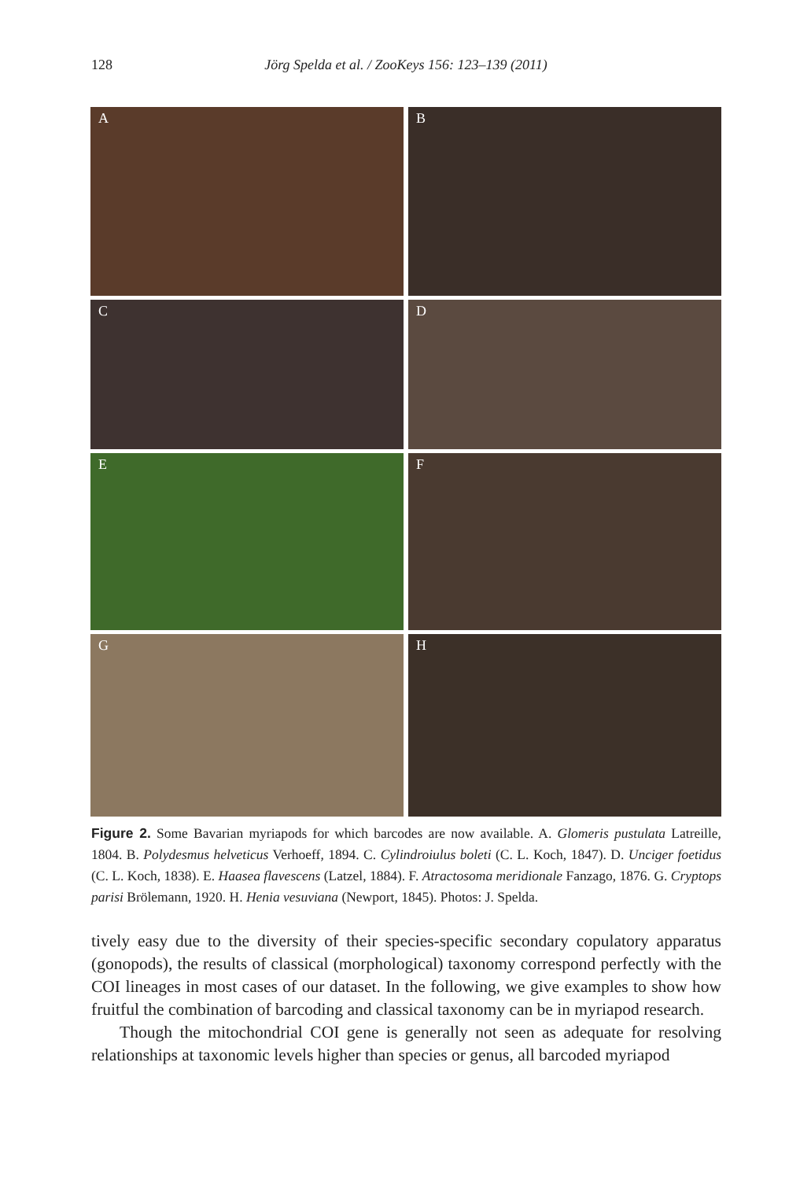128 Jörg Spelda et al. / ZooKeys 156: 123–139 (2011)
A
B
C
D
E
F
G
H
Figure 2. Some Bavarian myriapods for which barcodes are now available. A. Glomeris pustulata Latreille, 1804. B. Polydesmus helveticus Verhoeff, 1894. C. Cylindroiulus boleti (C. L. Koch, 1847). D. Unciger foetidus (C. L. Koch, 1838). E. Haasea flavescens (Latzel, 1884). F. Atractosoma meridionale Fanzago, 1876. G. Cryptops parisi Brölemann, 1920. H. Henia vesuviana (Newport, 1845). Photos: J. Spelda.
tively easy due to the diversity of their species-specific secondary copulatory apparatus (gonopods), the results of classical (morphological) taxonomy correspond perfectly with the COI lineages in most cases of our dataset. In the following, we give examples to show how fruitful the combination of barcoding and classical taxonomy can be in myriapod research.
Though the mitochondrial COI gene is generally not seen as adequate for resolving relationships at taxonomic levels higher than species or genus, all barcoded myriapod